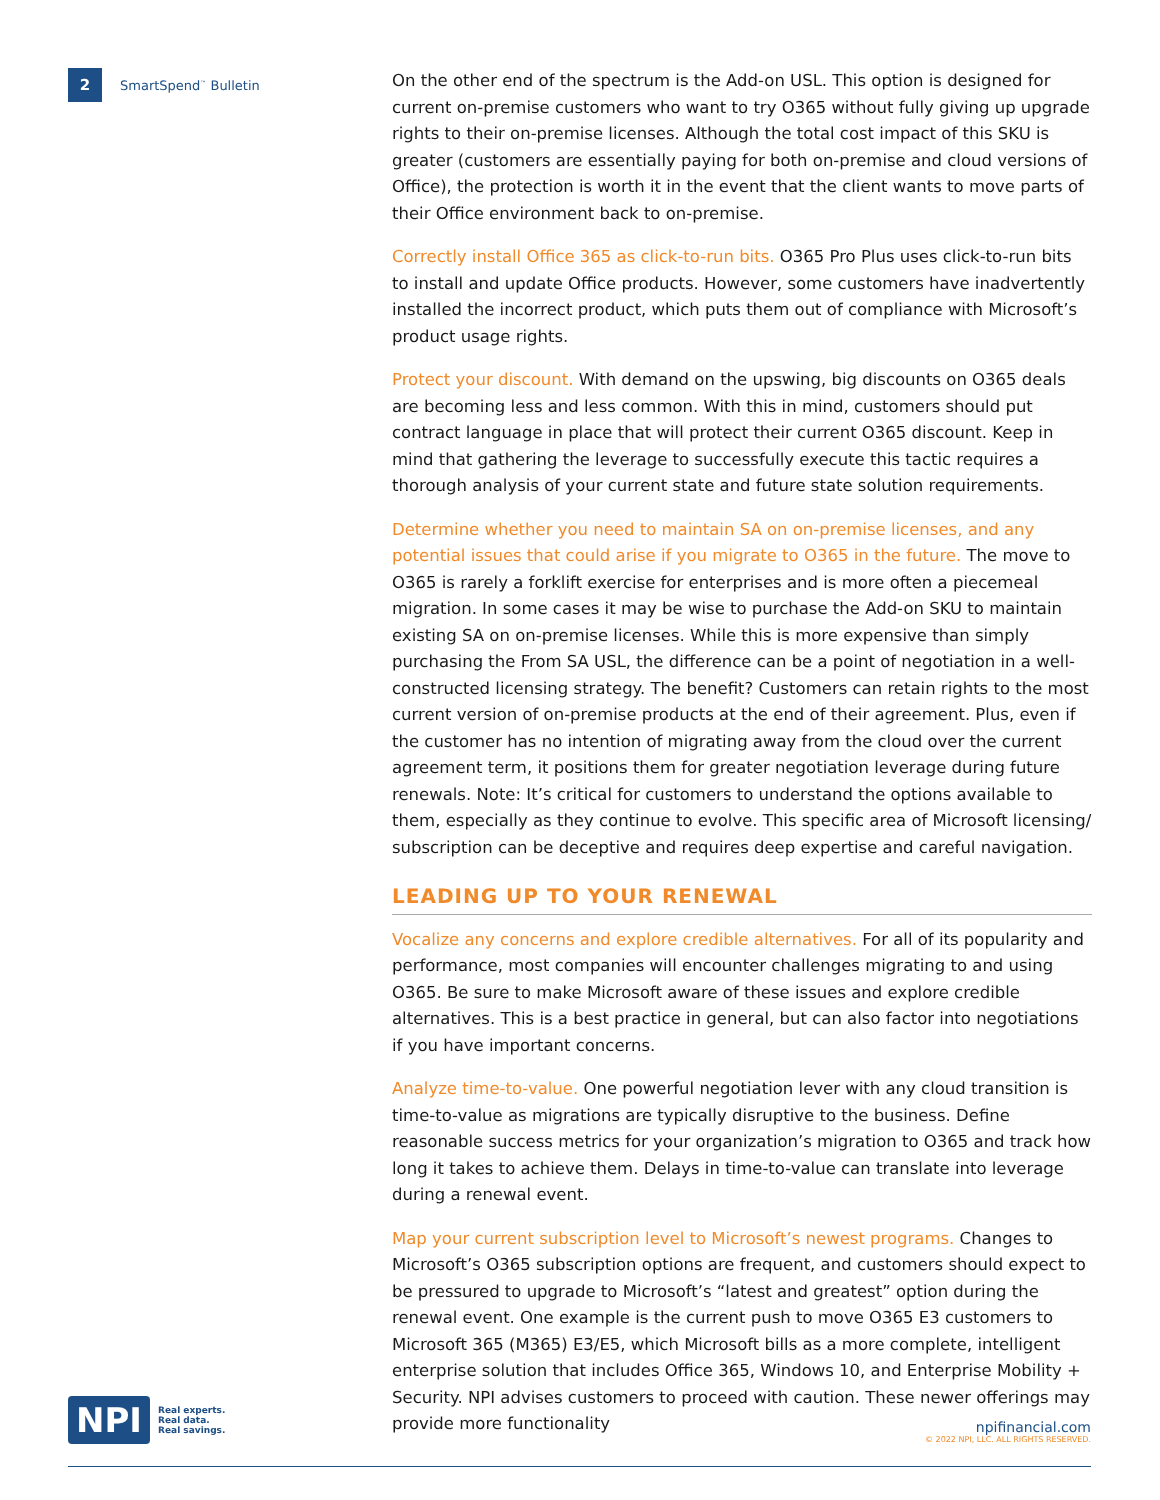2
SmartSpend<sup>™</sup> Bulletin
On the other end of the spectrum is the Add-on USL. This option is designed for current on-premise customers who want to try O365 without fully giving up upgrade rights to their on-premise licenses. Although the total cost impact of this SKU is greater (customers are essentially paying for both on-premise and cloud versions of Office), the protection is worth it in the event that the client wants to move parts of their Office environment back to on-premise.
Correctly install Office 365 as click-to-run bits. O365 Pro Plus uses click-to-run bits to install and update Office products. However, some customers have inadvertently installed the incorrect product, which puts them out of compliance with Microsoft’s product usage rights.
Protect your discount. With demand on the upswing, big discounts on O365 deals are becoming less and less common. With this in mind, customers should put contract language in place that will protect their current O365 discount. Keep in mind that gathering the leverage to successfully execute this tactic requires a thorough analysis of your current state and future state solution requirements.
Determine whether you need to maintain SA on on-premise licenses, and any potential issues that could arise if you migrate to O365 in the future. The move to O365 is rarely a forklift exercise for enterprises and is more often a piecemeal migration. In some cases it may be wise to purchase the Add-on SKU to maintain existing SA on on-premise licenses. While this is more expensive than simply purchasing the From SA USL, the difference can be a point of negotiation in a well-constructed licensing strategy. The benefit? Customers can retain rights to the most current version of on-premise products at the end of their agreement. Plus, even if the customer has no intention of migrating away from the cloud over the current agreement term, it positions them for greater negotiation leverage during future renewals. Note: It’s critical for customers to understand the options available to them, especially as they continue to evolve. This specific area of Microsoft licensing/ subscription can be deceptive and requires deep expertise and careful navigation.
LEADING UP TO YOUR RENEWAL
Vocalize any concerns and explore credible alternatives. For all of its popularity and performance, most companies will encounter challenges migrating to and using O365. Be sure to make Microsoft aware of these issues and explore credible alternatives. This is a best practice in general, but can also factor into negotiations if you have important concerns.
Analyze time-to-value. One powerful negotiation lever with any cloud transition is time-to-value as migrations are typically disruptive to the business. Define reasonable success metrics for your organization’s migration to O365 and track how long it takes to achieve them. Delays in time-to-value can translate into leverage during a renewal event.
Map your current subscription level to Microsoft’s newest programs. Changes to Microsoft’s O365 subscription options are frequent, and customers should expect to be pressured to upgrade to Microsoft’s “latest and greatest” option during the renewal event. One example is the current push to move O365 E3 customers to Microsoft 365 (M365) E3/E5, which Microsoft bills as a more complete, intelligent enterprise solution that includes Office 365, Windows 10, and Enterprise Mobility + Security. NPI advises customers to proceed with caution. These newer offerings may provide more functionality
NPI
Real experts.
Real data.
Real savings.
npifinancial.com
© 2022 NPI, LLC. ALL RIGHTS RESERVED.